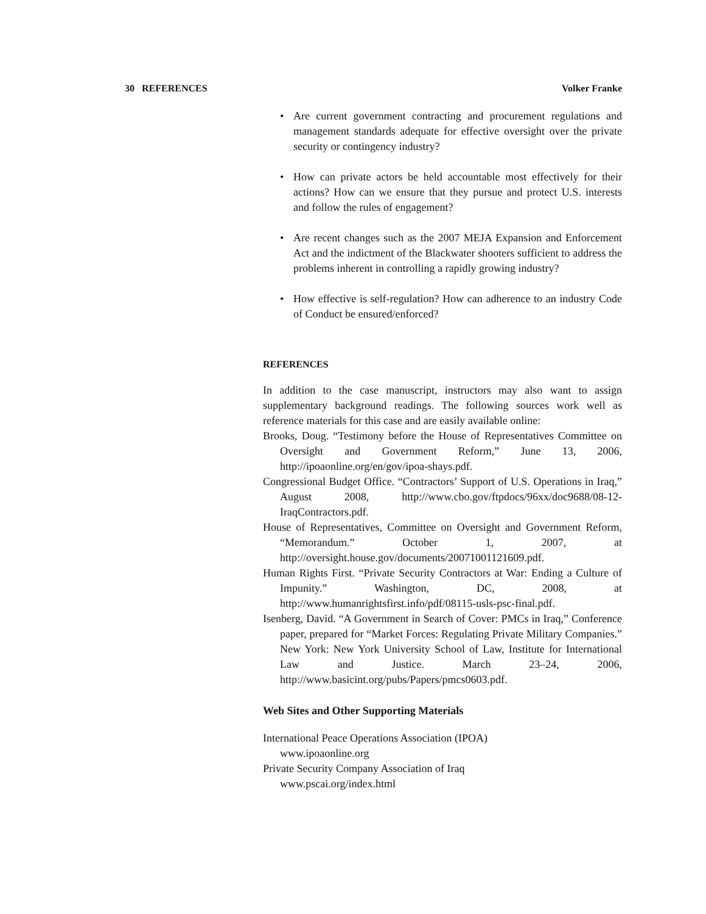30 REFERENCES Volker Franke
• Are current government contracting and procurement regulations and management standards adequate for effective oversight over the private security or contingency industry?
• How can private actors be held accountable most effectively for their actions? How can we ensure that they pursue and protect U.S. interests and follow the rules of engagement?
• Are recent changes such as the 2007 MEJA Expansion and Enforcement Act and the indictment of the Blackwater shooters sufficient to address the problems inherent in controlling a rapidly growing industry?
• How effective is self-regulation? How can adherence to an industry Code of Conduct be ensured/enforced?
REFERENCES
In addition to the case manuscript, instructors may also want to assign supplementary background readings. The following sources work well as reference materials for this case and are easily available online:
Brooks, Doug. “Testimony before the House of Representatives Committee on Oversight and Government Reform,” June 13, 2006, http://ipoaonline.org/en/gov/ipoa-shays.pdf.
Congressional Budget Office. “Contractors’ Support of U.S. Operations in Iraq,” August 2008, http://www.cbo.gov/ftpdocs/96xx/doc9688/08-12-IraqContractors.pdf.
House of Representatives, Committee on Oversight and Government Reform, “Memorandum.” October 1, 2007, at http://oversight.house.gov/documents/20071001121609.pdf.
Human Rights First. “Private Security Contractors at War: Ending a Culture of Impunity.” Washington, DC, 2008, at http://www.humanrightsfirst.info/pdf/08115-usls-psc-final.pdf.
Isenberg, David. “A Government in Search of Cover: PMCs in Iraq,” Conference paper, prepared for “Market Forces: Regulating Private Military Companies.” New York: New York University School of Law, Institute for International Law and Justice. March 23–24, 2006, http://www.basicint.org/pubs/Papers/pmcs0603.pdf.
Web Sites and Other Supporting Materials
International Peace Operations Association (IPOA)
www.ipoaonline.org
Private Security Company Association of Iraq
www.pscai.org/index.html